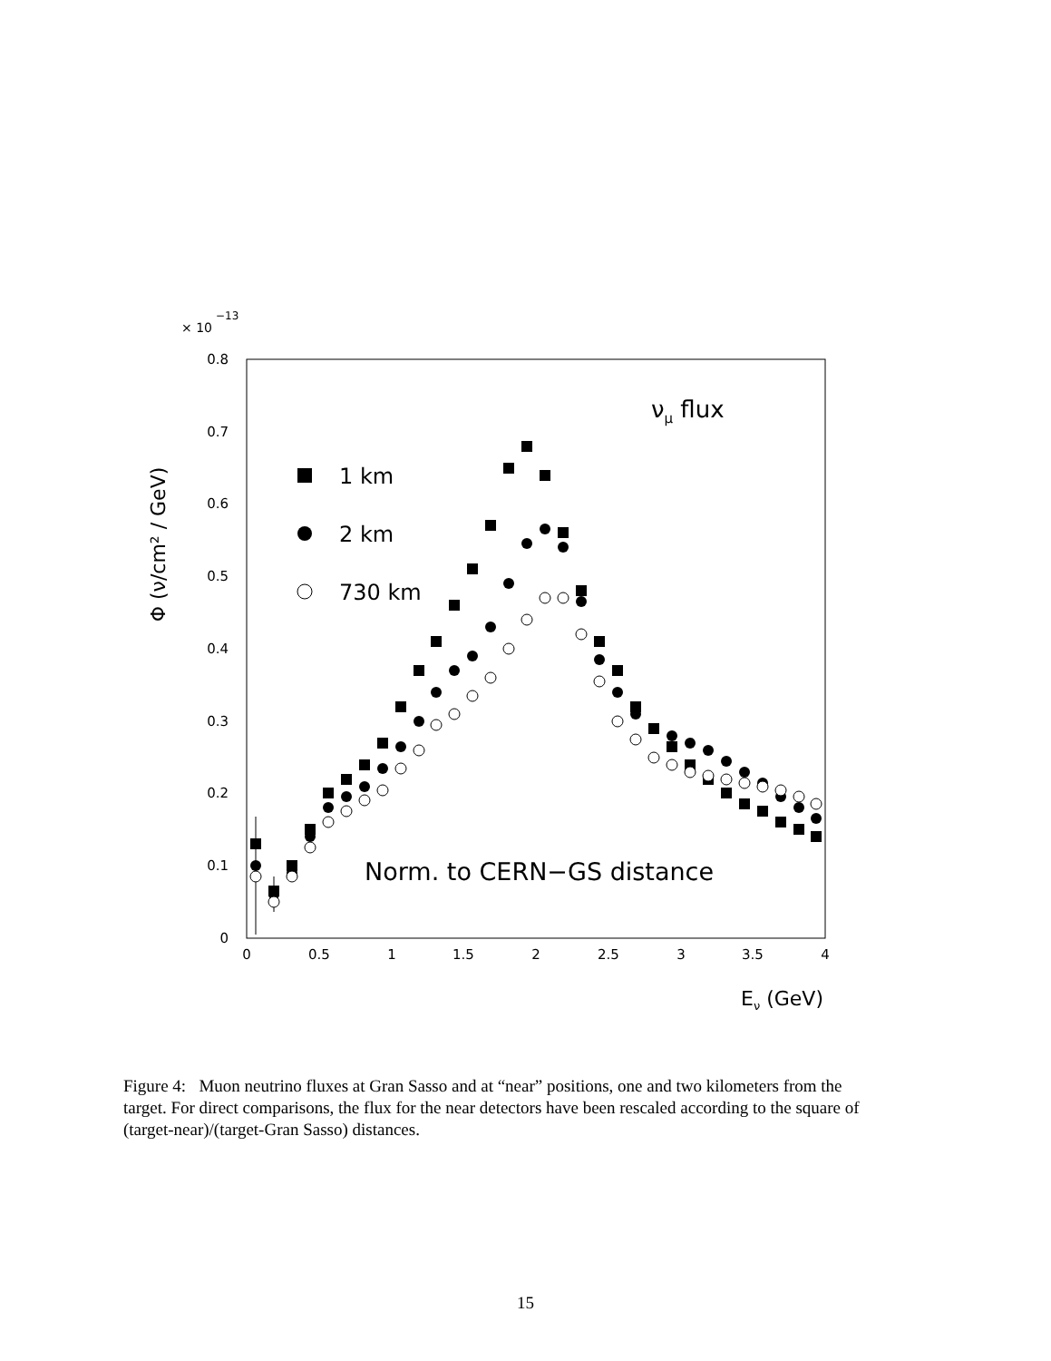× 10
−13
0.8
0.7
0.6
0.5
0.4
0.3
0.2
0.1
0
0
0.5
1
1.5
2
2.5
3
3.5
4
Eν (GeV)
Φ (ν/cm² / GeV)
νμ flux
Norm. to CERN−GS distance
1 km
2 km
730 km
Figure 4: Muon neutrino fluxes at Gran Sasso and at “near” positions, one and two kilometers from the target. For direct comparisons, the flux for the near detectors have been rescaled according to the square of (target-near)/(target-Gran Sasso) distances.
15